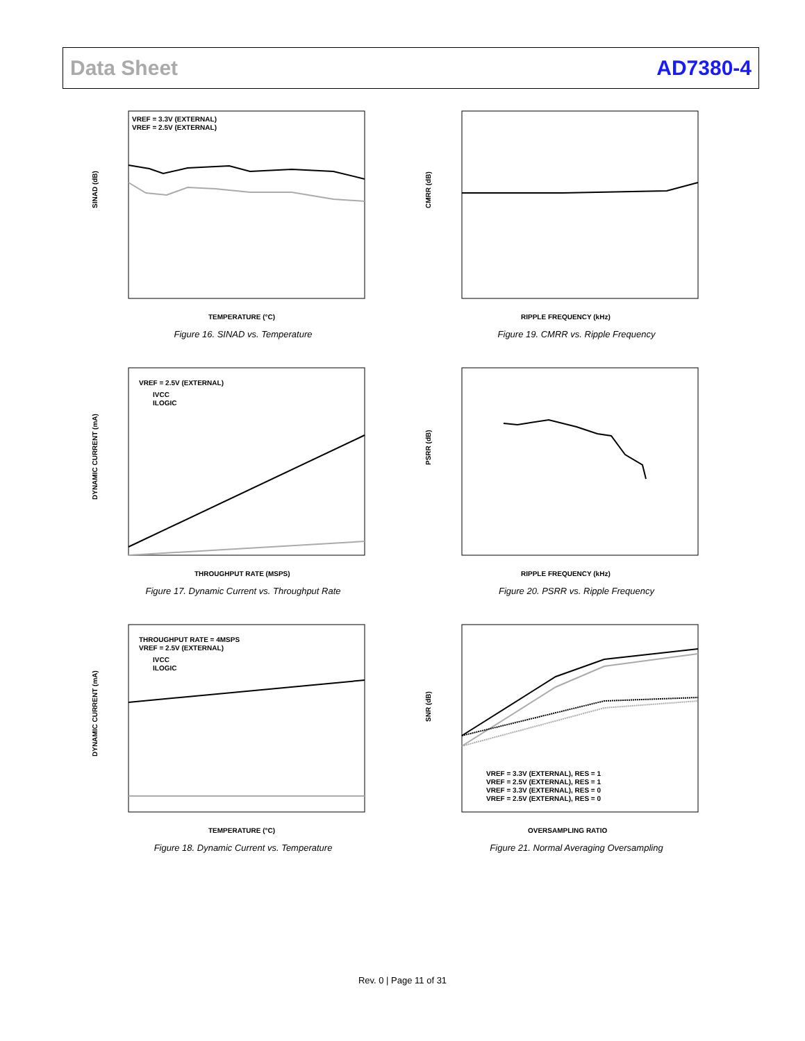Data Sheet AD7380-4
SINAD (dB)
VREF = 3.3V (EXTERNAL)
VREF = 2.5V (EXTERNAL)
TEMPERATURE (°C)
Figure 16. SINAD vs. Temperature
CMRR (dB)
RIPPLE FREQUENCY (kHz)
Figure 19. CMRR vs. Ripple Frequency
DYNAMIC CURRENT (mA)
VREF = 2.5V (EXTERNAL)
IVCC
ILOGIC
THROUGHPUT RATE (MSPS)
Figure 17. Dynamic Current vs. Throughput Rate
PSRR (dB)
RIPPLE FREQUENCY (kHz)
Figure 20. PSRR vs. Ripple Frequency
DYNAMIC CURRENT (mA)
THROUGHPUT RATE = 4MSPS
VREF = 2.5V (EXTERNAL)
IVCC
ILOGIC
TEMPERATURE (°C)
Figure 18. Dynamic Current vs. Temperature
SNR (dB)
VREF = 3.3V (EXTERNAL), RES = 1
VREF = 2.5V (EXTERNAL), RES = 1
VREF = 3.3V (EXTERNAL), RES = 0
VREF = 2.5V (EXTERNAL), RES = 0
OVERSAMPLING RATIO
Figure 21. Normal Averaging Oversampling
Rev. 0 | Page 11 of 31